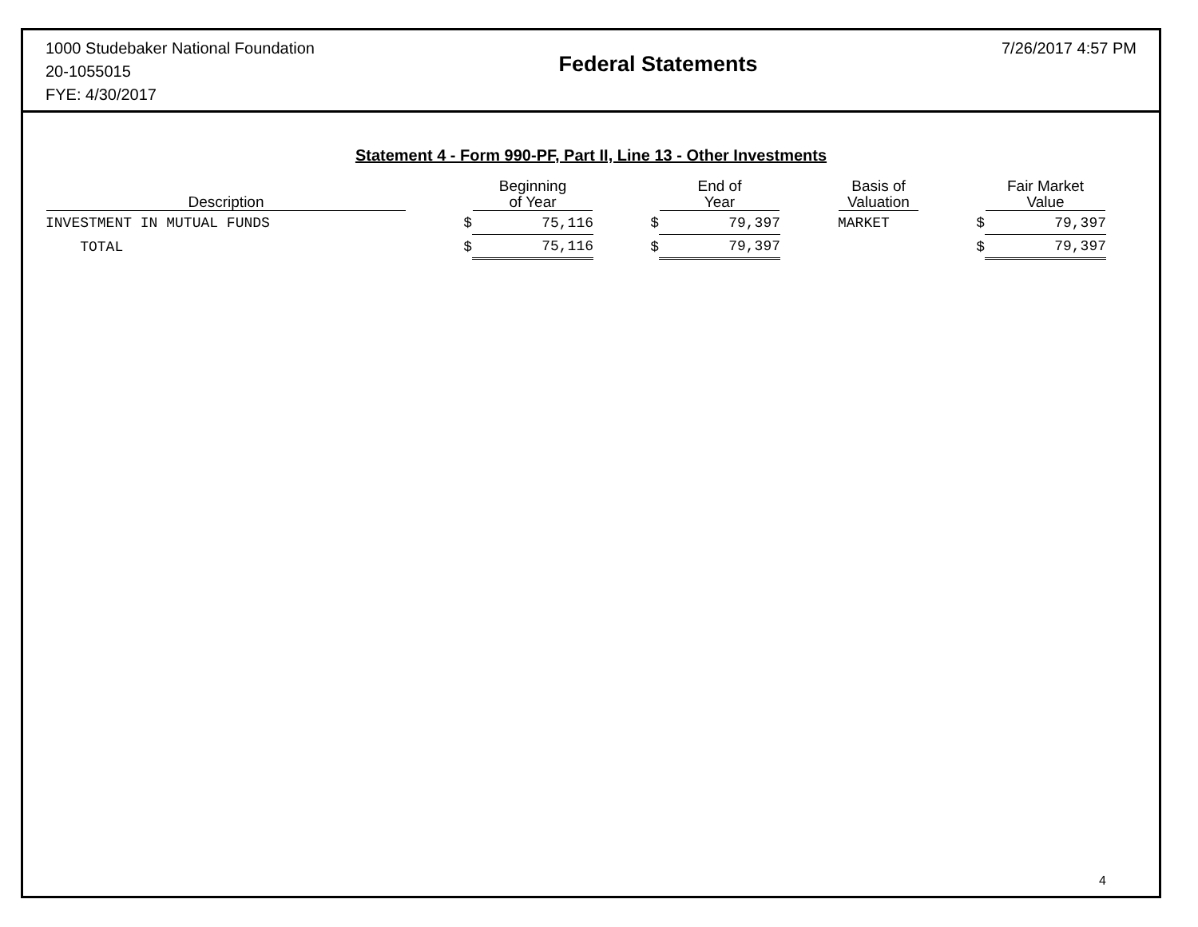1000 Studebaker National Foundation
20-1055015
FYE: 4/30/2017
Federal Statements
7/26/2017 4:57 PM
Statement 4 - Form 990-PF, Part II, Line 13 - Other Investments
| Description | | Beginning of Year | | End of Year | | Basis of Valuation | | Fair Market Value |
| --- | --- | --- | --- | --- | --- | --- | --- | --- |
| INVESTMENT IN MUTUAL FUNDS | $ | 75,116 | $ | 79,397 | | MARKET | $ | 79,397 |
| TOTAL | $ | 75,116 | $ | 79,397 | | | $ | 79,397 |
4